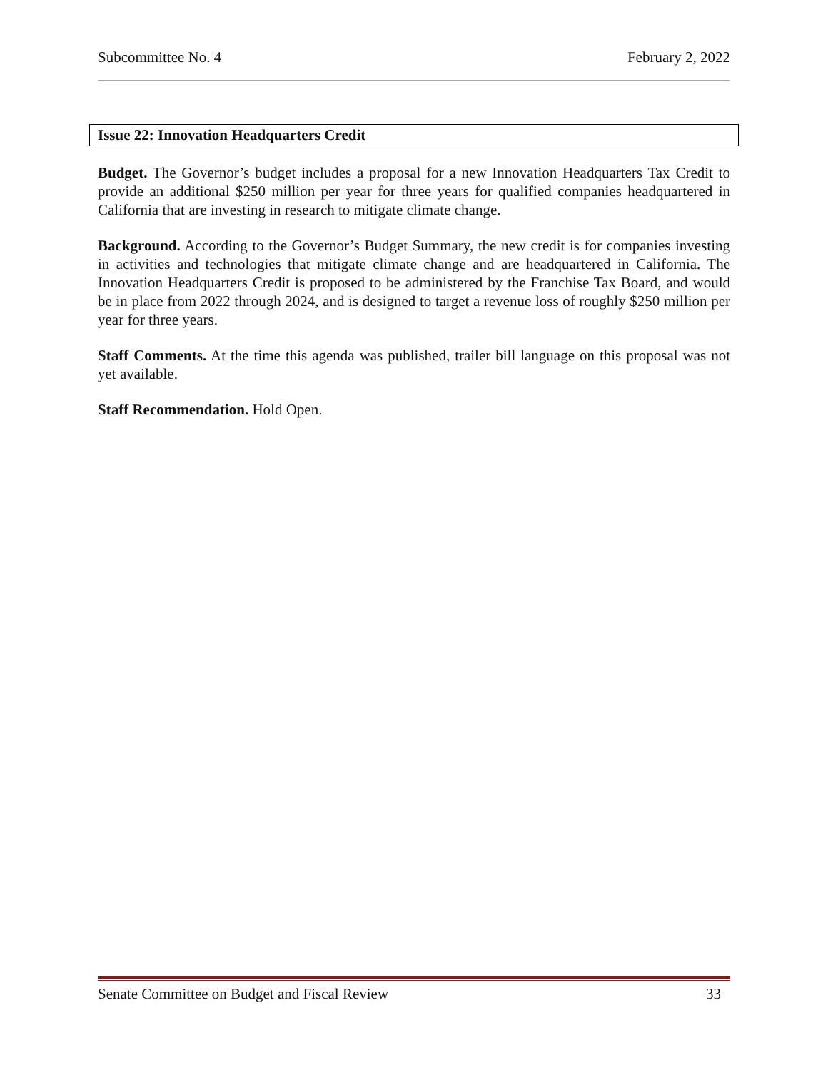Subcommittee No. 4 February 2, 2022
Issue 22: Innovation Headquarters Credit
Budget. The Governor’s budget includes a proposal for a new Innovation Headquarters Tax Credit to provide an additional $250 million per year for three years for qualified companies headquartered in California that are investing in research to mitigate climate change.
Background. According to the Governor’s Budget Summary, the new credit is for companies investing in activities and technologies that mitigate climate change and are headquartered in California. The Innovation Headquarters Credit is proposed to be administered by the Franchise Tax Board, and would be in place from 2022 through 2024, and is designed to target a revenue loss of roughly $250 million per year for three years.
Staff Comments. At the time this agenda was published, trailer bill language on this proposal was not yet available.
Staff Recommendation. Hold Open.
Senate Committee on Budget and Fiscal Review 33